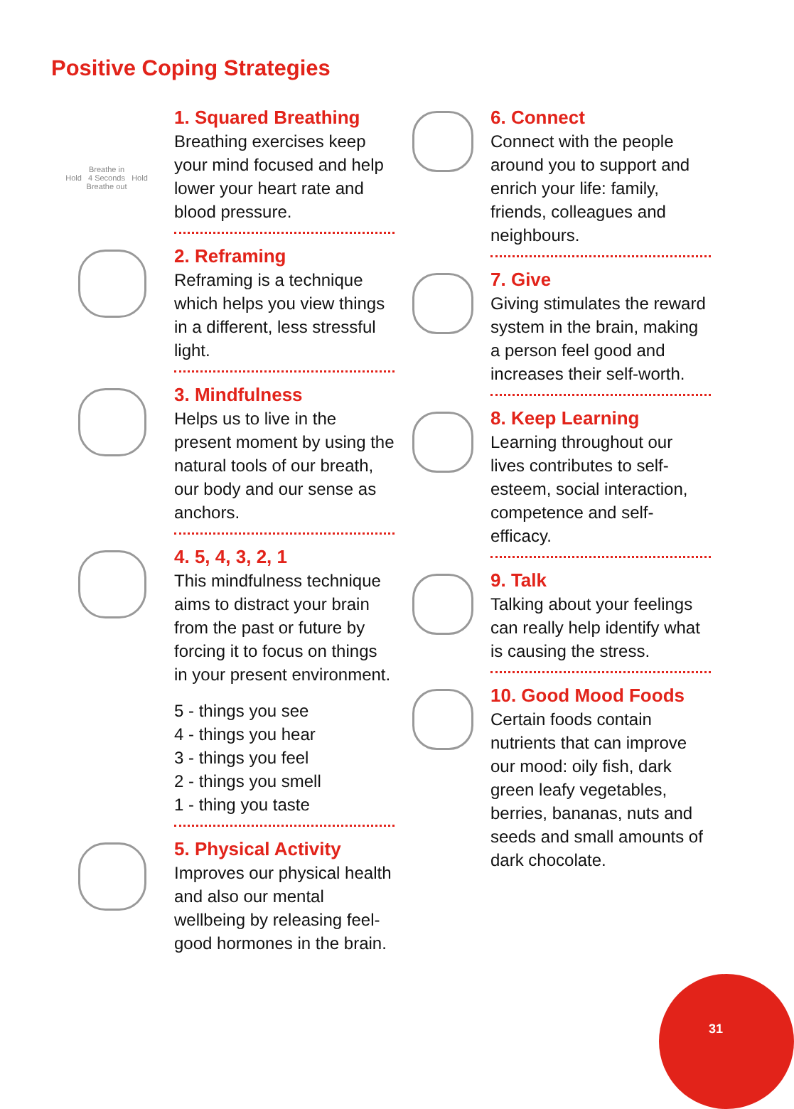Positive Coping Strategies
Breathe in
Hold 4 Seconds Hold
Breathe out
1. Squared Breathing
Breathing exercises keep your mind focused and help lower your heart rate and blood pressure.
2. Reframing
Reframing is a technique which helps you view things in a different, less stressful light.
3. Mindfulness
Helps us to live in the present moment by using the natural tools of our breath, our body and our sense as anchors.
4. 5, 4, 3, 2, 1
This mindfulness technique aims to distract your brain from the past or future by forcing it to focus on things in your present environment.
5 - things you see
4 - things you hear
3 - things you feel
2 - things you smell
1 - thing you taste
5. Physical Activity
Improves our physical health and also our mental wellbeing by releasing feel-good hormones in the brain.
6. Connect
Connect with the people around you to support and enrich your life: family, friends, colleagues and neighbours.
7. Give
Giving stimulates the reward system in the brain, making a person feel good and increases their self-worth.
8. Keep Learning
Learning throughout our lives contributes to self-esteem, social interaction, competence and self-efficacy.
9. Talk
Talking about your feelings can really help identify what is causing the stress.
10. Good Mood Foods
Certain foods contain nutrients that can improve our mood: oily fish, dark green leafy vegetables, berries, bananas, nuts and seeds and small amounts of dark chocolate.
31